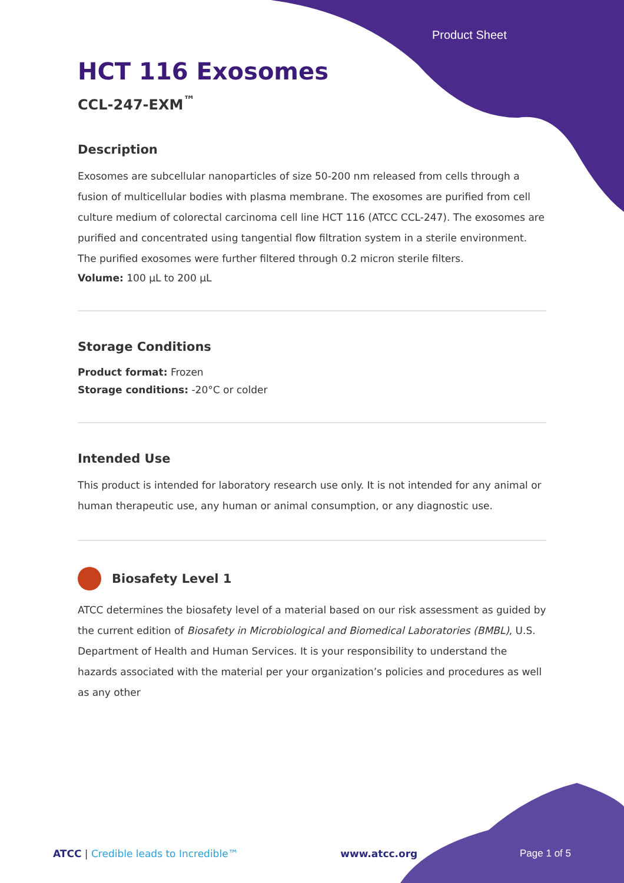Product Sheet
HCT 116 Exosomes
CCL-247-EXM<sup>™</sup>
Description
Exosomes are subcellular nanoparticles of size 50-200 nm released from cells through a fusion of multicellular bodies with plasma membrane. The exosomes are purified from cell culture medium of colorectal carcinoma cell line HCT 116 (ATCC CCL-247). The exosomes are purified and concentrated using tangential flow filtration system in a sterile environment. The purified exosomes were further filtered through 0.2 micron sterile filters.
Volume: 100 µL to 200 µL
Storage Conditions
Product format: Frozen
Storage conditions: -20°C or colder
Intended Use
This product is intended for laboratory research use only. It is not intended for any animal or human therapeutic use, any human or animal consumption, or any diagnostic use.
Biosafety Level 1
ATCC determines the biosafety level of a material based on our risk assessment as guided by the current edition of Biosafety in Microbiological and Biomedical Laboratories (BMBL), U.S. Department of Health and Human Services. It is your responsibility to understand the hazards associated with the material per your organization’s policies and procedures as well as any other
ATCC | Credible leads to Incredible™
www.atcc.org Page 1 of 5